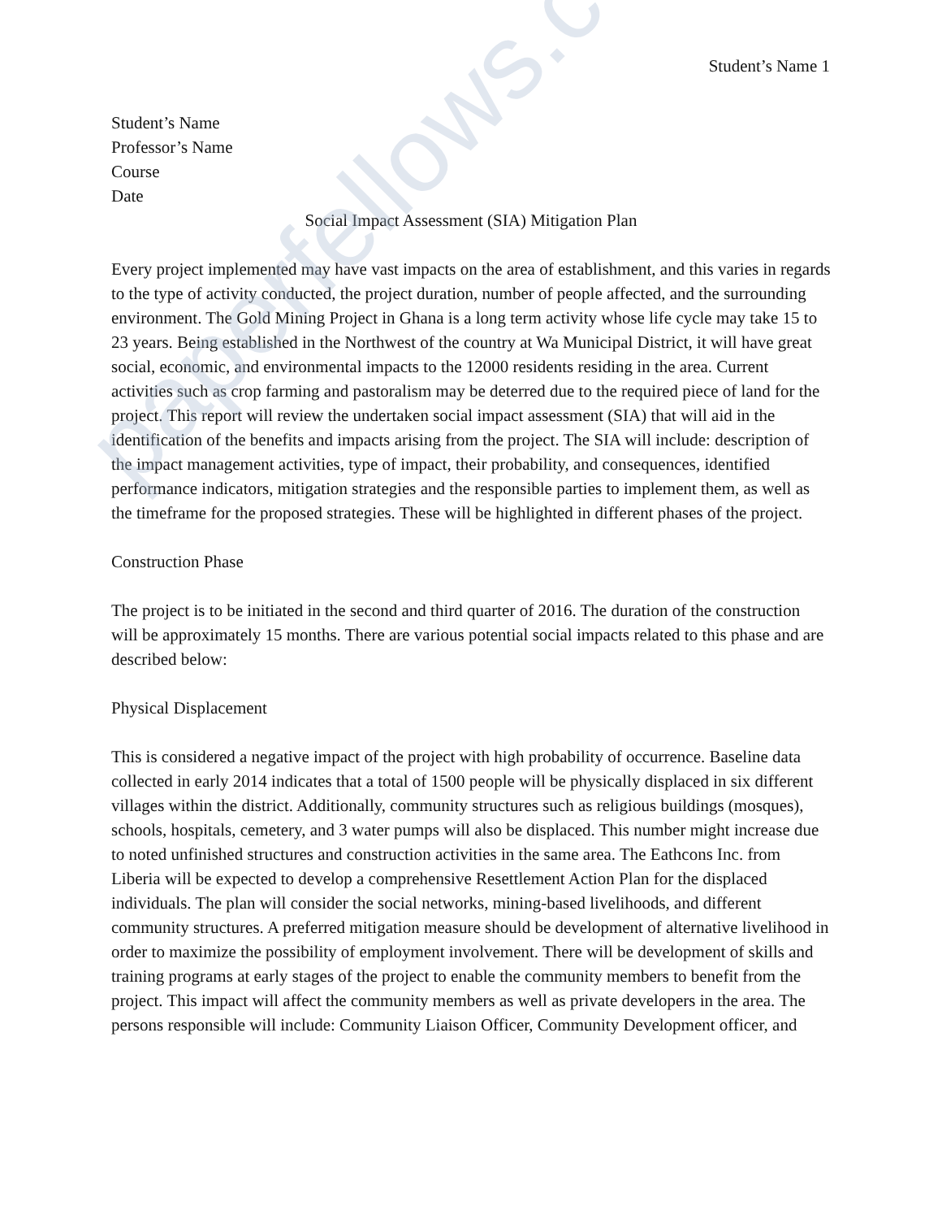paperfellows.com
Student’s Name 1
Student’s Name
Professor’s Name
Course
Date
Social Impact Assessment (SIA) Mitigation Plan
Every project implemented may have vast impacts on the area of establishment, and this varies in regards to the type of activity conducted, the project duration, number of people affected, and the surrounding environment. The Gold Mining Project in Ghana is a long term activity whose life cycle may take 15 to 23 years. Being established in the Northwest of the country at Wa Municipal District, it will have great social, economic, and environmental impacts to the 12000 residents residing in the area. Current activities such as crop farming and pastoralism may be deterred due to the required piece of land for the project. This report will review the undertaken social impact assessment (SIA) that will aid in the identification of the benefits and impacts arising from the project. The SIA will include: description of the impact management activities, type of impact, their probability, and consequences, identified performance indicators, mitigation strategies and the responsible parties to implement them, as well as the timeframe for the proposed strategies. These will be highlighted in different phases of the project.
Construction Phase
The project is to be initiated in the second and third quarter of 2016. The duration of the construction will be approximately 15 months. There are various potential social impacts related to this phase and are described below:
Physical Displacement
This is considered a negative impact of the project with high probability of occurrence. Baseline data collected in early 2014 indicates that a total of 1500 people will be physically displaced in six different villages within the district. Additionally, community structures such as religious buildings (mosques), schools, hospitals, cemetery, and 3 water pumps will also be displaced. This number might increase due to noted unfinished structures and construction activities in the same area. The Eathcons Inc. from Liberia will be expected to develop a comprehensive Resettlement Action Plan for the displaced individuals. The plan will consider the social networks, mining-based livelihoods, and different community structures. A preferred mitigation measure should be development of alternative livelihood in order to maximize the possibility of employment involvement. There will be development of skills and training programs at early stages of the project to enable the community members to benefit from the project. This impact will affect the community members as well as private developers in the area. The persons responsible will include: Community Liaison Officer, Community Development officer, and